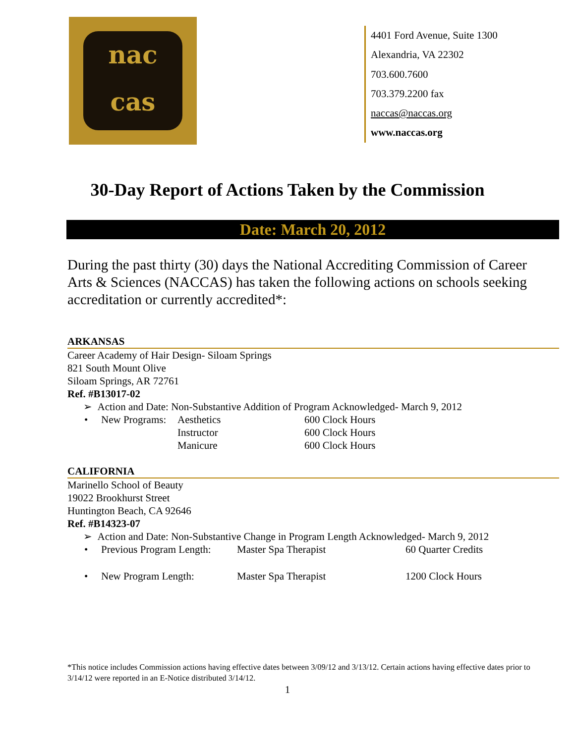nac
cas
4401 Ford Avenue, Suite 1300
Alexandria, VA 22302
703.600.7600
703.379.2200 fax
naccas@naccas.org
www.naccas.org
30-Day Report of Actions Taken by the Commission
Date: March 20, 2012
During the past thirty (30) days the National Accrediting Commission of Career Arts & Sciences (NACCAS) has taken the following actions on schools seeking accreditation or currently accredited*:
ARKANSAS
Career Academy of Hair Design- Siloam Springs
821 South Mount Olive
Siloam Springs, AR 72761
Ref. #B13017-02
➢ Action and Date: Non-Substantive Addition of Program Acknowledged- March 9, 2012
• New Programs: Aesthetics
Instructor
Manicure 600 Clock Hours
600 Clock Hours
600 Clock Hours
CALIFORNIA
Marinello School of Beauty
19022 Brookhurst Street
Huntington Beach, CA 92646
Ref. #B14323-07
➢ Action and Date: Non-Substantive Change in Program Length Acknowledged- March 9, 2012
• Previous Program Length: Master Spa Therapist 60 Quarter Credits
• New Program Length: Master Spa Therapist 1200 Clock Hours
*This notice includes Commission actions having effective dates between 3/09/12 and 3/13/12. Certain actions having effective dates prior to 3/14/12 were reported in an E-Notice distributed 3/14/12.
1